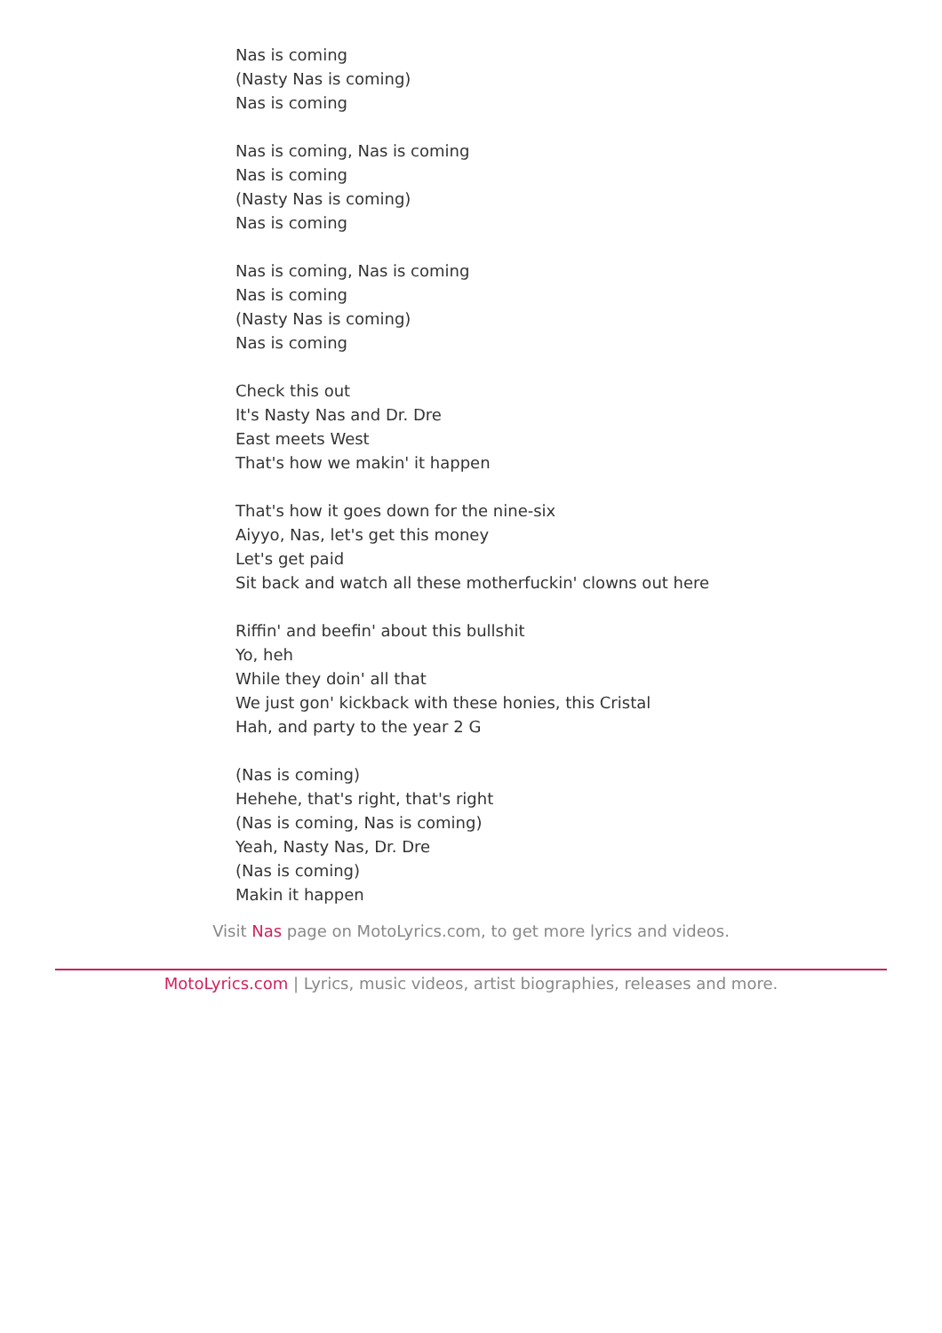Nas is coming
(Nasty Nas is coming)
Nas is coming
Nas is coming, Nas is coming
Nas is coming
(Nasty Nas is coming)
Nas is coming
Nas is coming, Nas is coming
Nas is coming
(Nasty Nas is coming)
Nas is coming
Check this out
It's Nasty Nas and Dr. Dre
East meets West
That's how we makin' it happen
That's how it goes down for the nine-six
Aiyyo, Nas, let's get this money
Let's get paid
Sit back and watch all these motherfuckin' clowns out here
Riffin' and beefin' about this bullshit
Yo, heh
While they doin' all that
We just gon' kickback with these honies, this Cristal
Hah, and party to the year 2 G
(Nas is coming)
Hehehe, that's right, that's right
(Nas is coming, Nas is coming)
Yeah, Nasty Nas, Dr. Dre
(Nas is coming)
Makin it happen
Visit Nas page on MotoLyrics.com, to get more lyrics and videos.
MotoLyrics.com | Lyrics, music videos, artist biographies, releases and more.